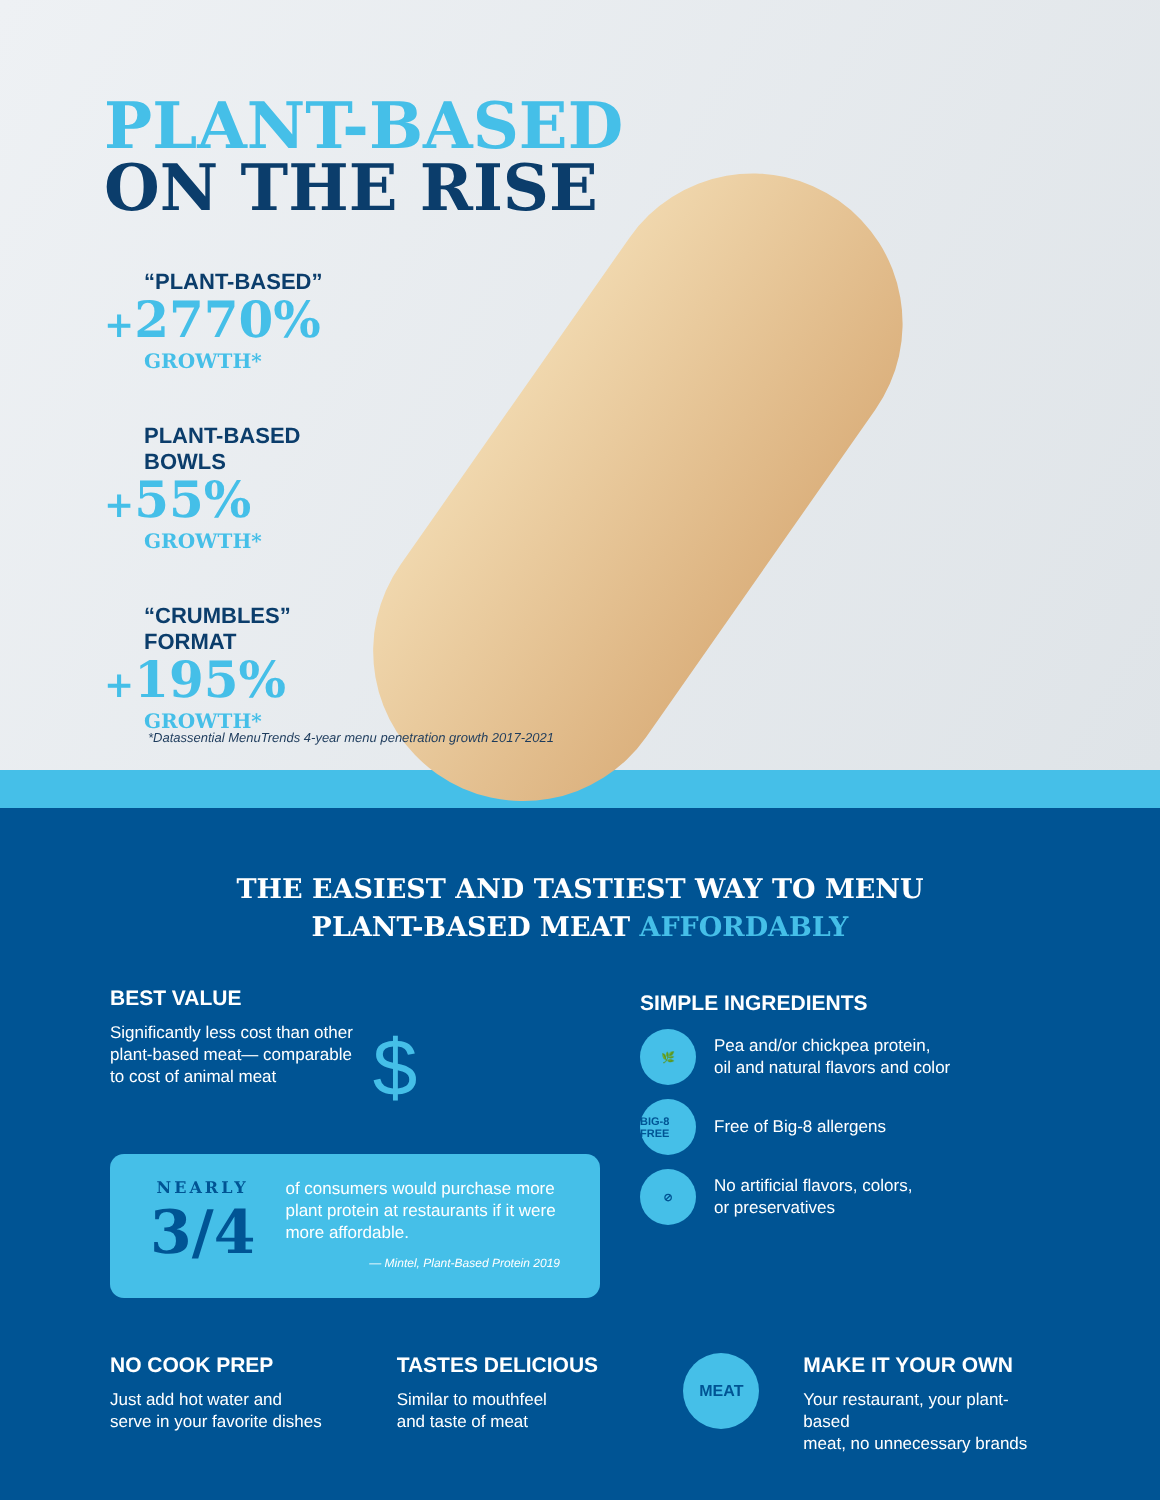PLANT-BASED
ON THE RISE
“PLANT-BASED”
+2770%
GROWTH*
PLANT-BASED BOWLS
+55%
GROWTH*
“CRUMBLES” FORMAT
+195%
GROWTH*
*Datassential MenuTrends 4-year menu penetration growth 2017-2021
THE EASIEST AND TASTIEST WAY TO MENU
PLANT-BASED MEAT AFFORDABLY
BEST VALUE
Significantly less cost than other
plant-based meat— comparable
to cost of animal meat
$
NEARLY
3/4
of consumers would purchase more plant protein at restaurants if it were more affordable.
— Mintel, Plant-Based Protein 2019
SIMPLE INGREDIENTS
🌿
Pea and/or chickpea protein,
oil and natural flavors and color
BIG-8 FREE
Free of Big-8 allergens
⊘
No artificial flavors, colors,
or preservatives
NO COOK PREP
Just add hot water and
serve in your favorite dishes
TASTES DELICIOUS
Similar to mouthfeel
and taste of meat
MEAT
MAKE IT YOUR OWN
Your restaurant, your plant-based
meat, no unnecessary brands